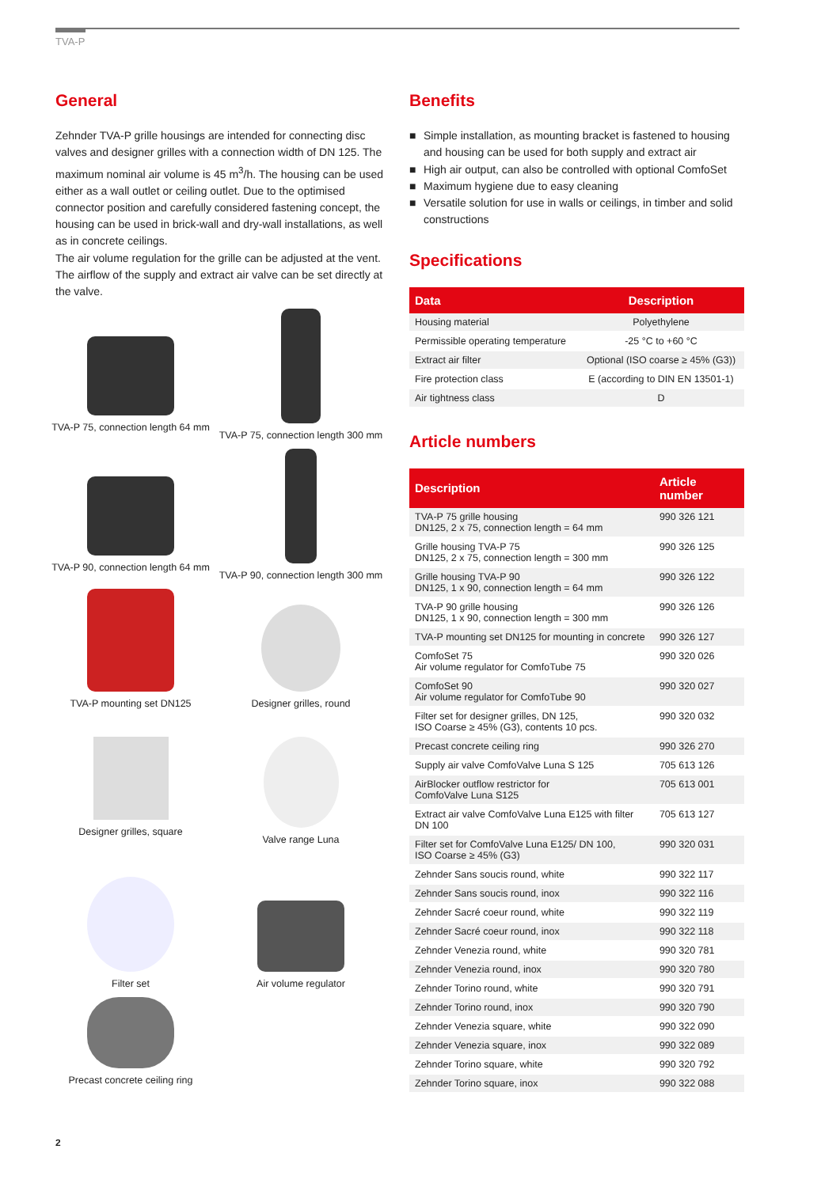TVA-P
General
Zehnder TVA-P grille housings are intended for connecting disc valves and designer grilles with a connection width of DN 125. The maximum nominal air volume is 45 m<sup>3</sup>/h. The housing can be used either as a wall outlet or ceiling outlet. Due to the optimised connector position and carefully considered fastening concept, the housing can be used in brick-wall and dry-wall installations, as well as in concrete ceilings.
The air volume regulation for the grille can be adjusted at the vent. The airflow of the supply and extract air valve can be set directly at the valve.
TVA-P 75, connection length 64 mm
TVA-P 75, connection length 300 mm
TVA-P 90, connection length 64 mm
TVA-P 90, connection length 300 mm
TVA-P mounting set DN125
Designer grilles, round
Designer grilles, square
Valve range Luna
Filter set
Air volume regulator
Precast concrete ceiling ring
Benefits
■ Simple installation, as mounting bracket is fastened to housing and housing can be used for both supply and extract air
■ High air output, can also be controlled with optional ComfoSet
■ Maximum hygiene due to easy cleaning
■ Versatile solution for use in walls or ceilings, in timber and solid constructions
Specifications
| Data | Description |
| --- | --- |
| Housing material | Polyethylene |
| Permissible operating temperature | -25 °C to +60 °C |
| Extract air filter | Optional (ISO coarse ≥ 45% (G3)) |
| Fire protection class | E (according to DIN EN 13501-1) |
| Air tightness class | D |
Article numbers
| Description | Article number |
| --- | --- |
| TVA-P 75 grille housing DN125, 2 x 75, connection length = 64 mm | 990 326 121 |
| Grille housing TVA-P 75 DN125, 2 x 75, connection length = 300 mm | 990 326 125 |
| Grille housing TVA-P 90 DN125, 1 x 90, connection length = 64 mm | 990 326 122 |
| TVA-P 90 grille housing DN125, 1 x 90, connection length = 300 mm | 990 326 126 |
| TVA-P mounting set DN125 for mounting in concrete | 990 326 127 |
| ComfoSet 75 Air volume regulator for ComfoTube 75 | 990 320 026 |
| ComfoSet 90 Air volume regulator for ComfoTube 90 | 990 320 027 |
| Filter set for designer grilles, DN 125, ISO Coarse ≥ 45% (G3), contents 10 pcs. | 990 320 032 |
| Precast concrete ceiling ring | 990 326 270 |
| Supply air valve ComfoValve Luna S 125 | 705 613 126 |
| AirBlocker outflow restrictor for ComfoValve Luna S125 | 705 613 001 |
| Extract air valve ComfoValve Luna E125 with filter DN 100 | 705 613 127 |
| Filter set for ComfoValve Luna E125/ DN 100, ISO Coarse ≥ 45% (G3) | 990 320 031 |
| Zehnder Sans soucis round, white | 990 322 117 |
| Zehnder Sans soucis round, inox | 990 322 116 |
| Zehnder Sacré coeur round, white | 990 322 119 |
| Zehnder Sacré coeur round, inox | 990 322 118 |
| Zehnder Venezia round, white | 990 320 781 |
| Zehnder Venezia round, inox | 990 320 780 |
| Zehnder Torino round, white | 990 320 791 |
| Zehnder Torino round, inox | 990 320 790 |
| Zehnder Venezia square, white | 990 322 090 |
| Zehnder Venezia square, inox | 990 322 089 |
| Zehnder Torino square, white | 990 320 792 |
| Zehnder Torino square, inox | 990 322 088 |
2